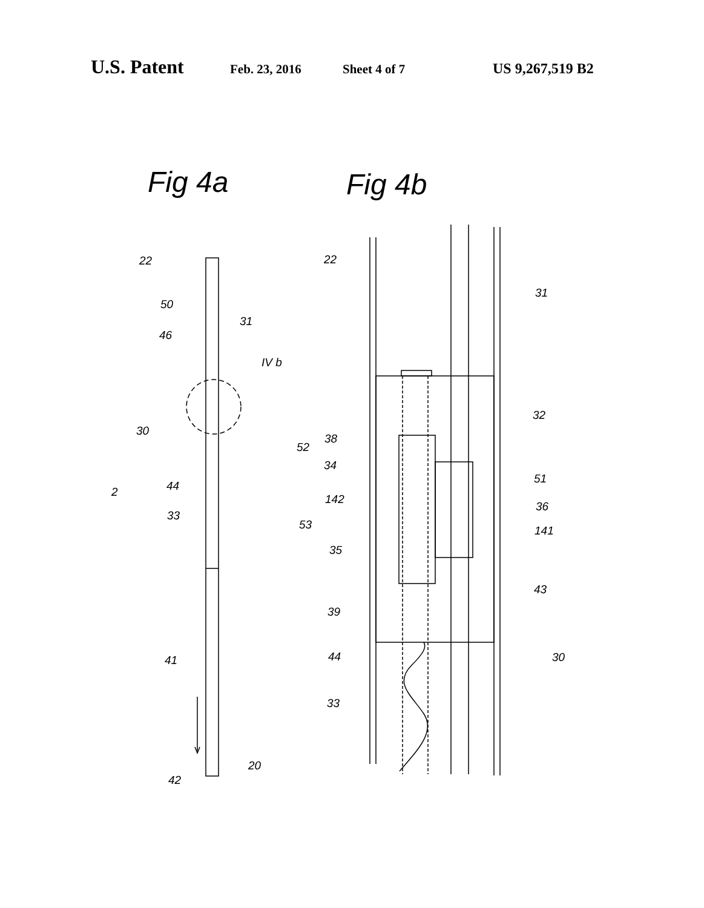U.S. Patent Feb. 23, 2016 Sheet 4 of 7 US 9,267,519 B2
Fig 4a
Fig 4b
22
50
31
46
IV b
30
2
44
33
41
20
42
22
31
32
38
52
34
51
142
36
53
141
35
43
39
44
30
33